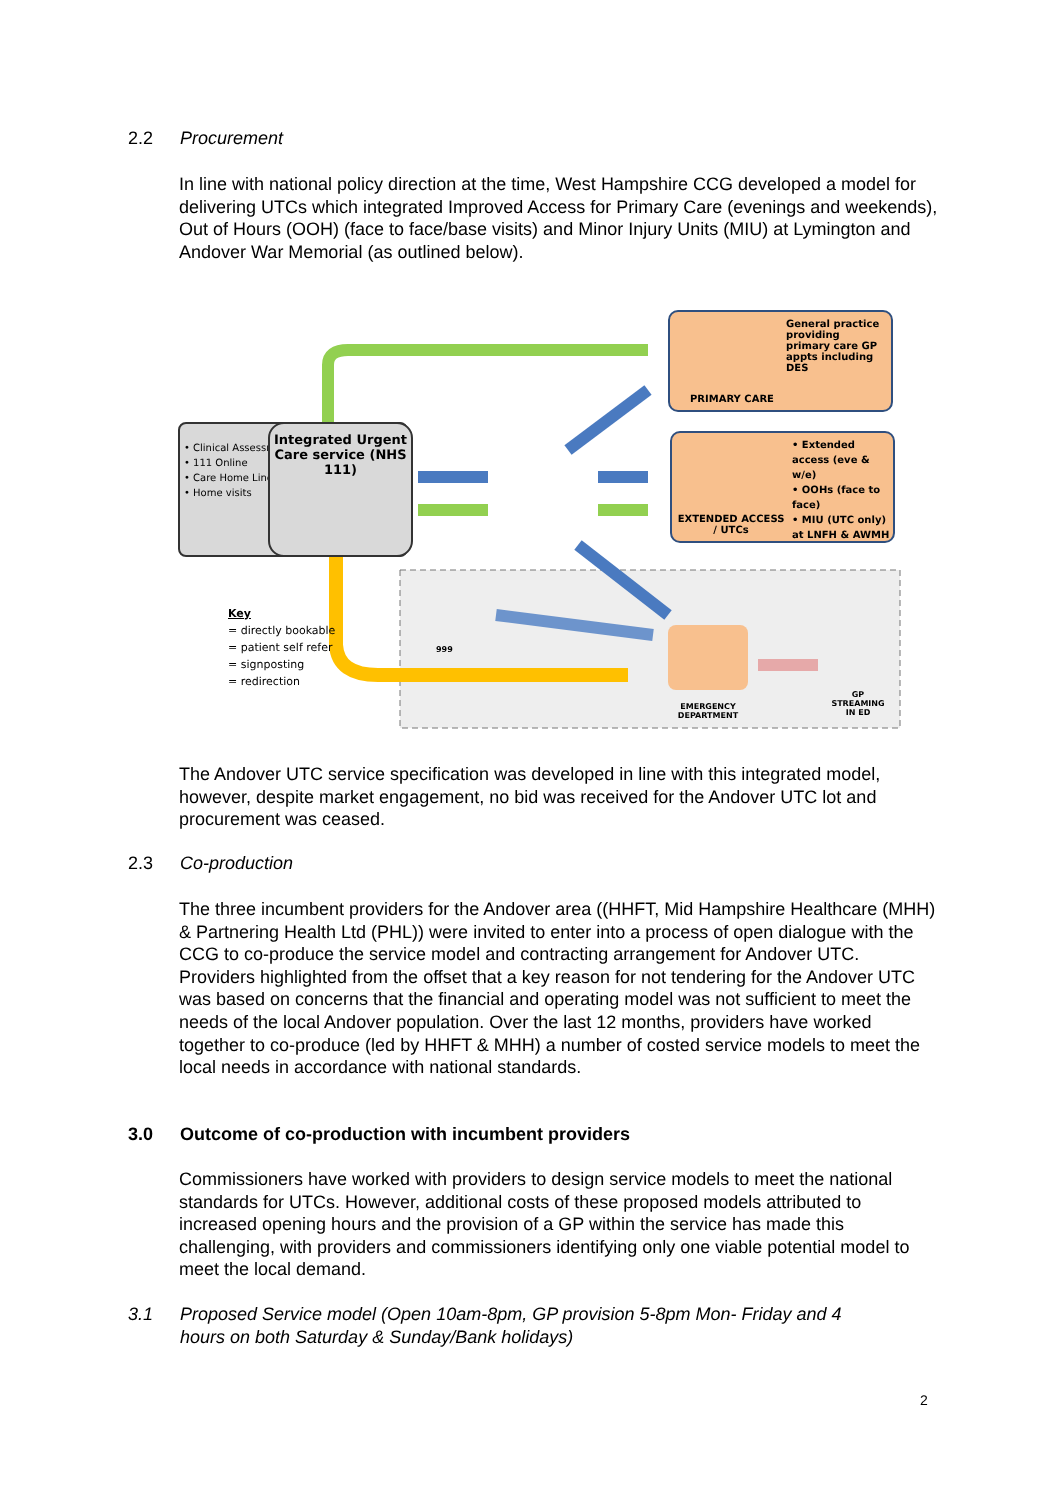2.2 Procurement
In line with national policy direction at the time, West Hampshire CCG developed a model for delivering UTCs which integrated Improved Access for Primary Care (evenings and weekends), Out of Hours (OOH) (face to face/base visits) and Minor Injury Units (MIU) at Lymington and Andover War Memorial (as outlined below).
• Clinical Assessment Service (CAS)
• 111 Online
• Care Home Line
• Home visits
Integrated Urgent Care service (NHS 111)
General practice providing primary care GP appts including DES
PRIMARY CARE
• Extended access (eve & w/e)
• OOHs (face to face)
• MIU (UTC only) at LNFH & AWMH
EXTENDED ACCESS / UTCs
999
EMERGENCY DEPARTMENT
GP STREAMING IN ED
Key
= directly bookable
= patient self refer
= signposting
= redirection
The Andover UTC service specification was developed in line with this integrated model, however, despite market engagement, no bid was received for the Andover UTC lot and procurement was ceased.
2.3 Co-production
The three incumbent providers for the Andover area ((HHFT, Mid Hampshire Healthcare (MHH) & Partnering Health Ltd (PHL)) were invited to enter into a process of open dialogue with the CCG to co-produce the service model and contracting arrangement for Andover UTC. Providers highlighted from the offset that a key reason for not tendering for the Andover UTC was based on concerns that the financial and operating model was not sufficient to meet the needs of the local Andover population. Over the last 12 months, providers have worked together to co-produce (led by HHFT & MHH) a number of costed service models to meet the local needs in accordance with national standards.
3.0 Outcome of co-production with incumbent providers
Commissioners have worked with providers to design service models to meet the national standards for UTCs. However, additional costs of these proposed models attributed to increased opening hours and the provision of a GP within the service has made this challenging, with providers and commissioners identifying only one viable potential model to meet the local demand.
3.1 Proposed Service model (Open 10am-8pm, GP provision 5-8pm Mon- Friday and 4
hours on both Saturday & Sunday/Bank holidays)
2